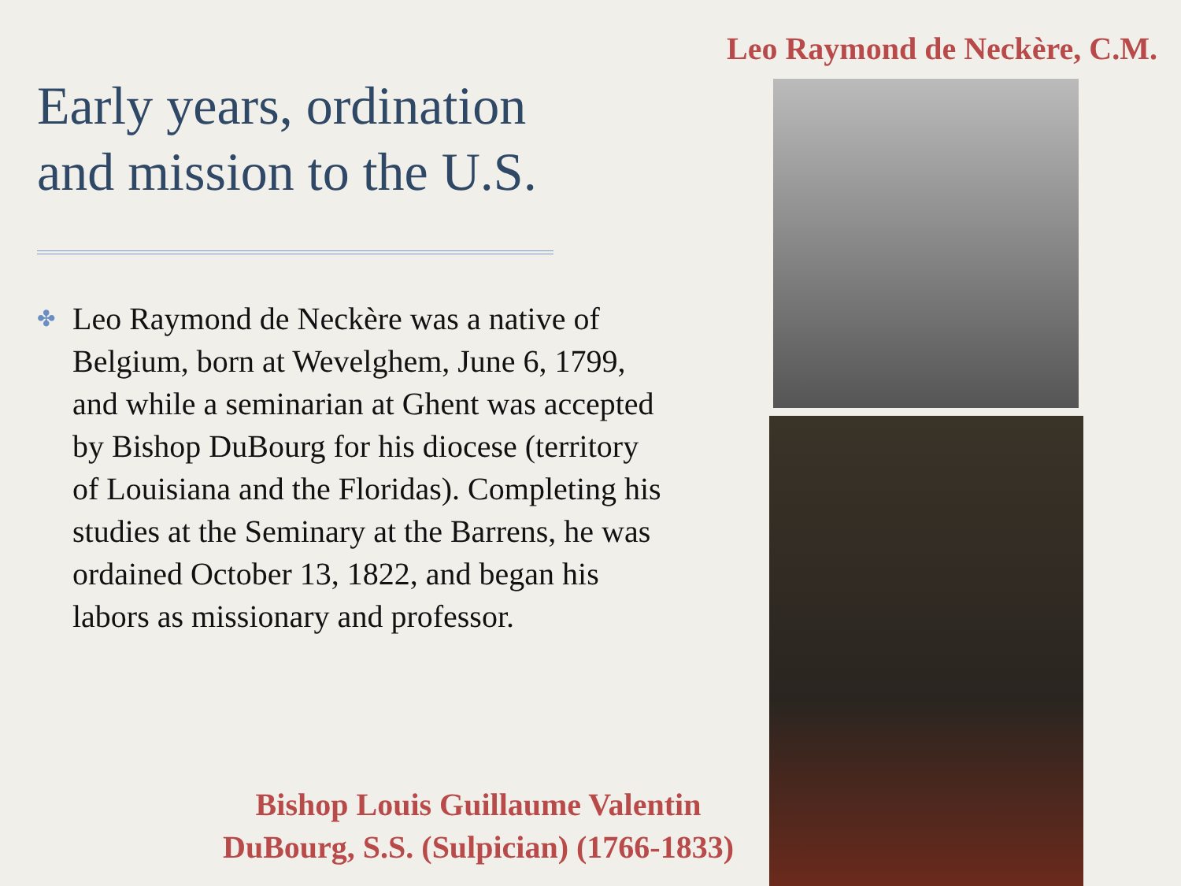Leo Raymond de Neckère, C.M.
Early years, ordination
and mission to the U.S.
✤
Leo Raymond de Neckère was a native of Belgium, born at Wevelghem, June 6, 1799, and while a seminarian at Ghent was accepted by Bishop DuBourg for his diocese (territory of Louisiana and the Floridas). Completing his studies at the Seminary at the Barrens, he was ordained October 13, 1822, and began his labors as missionary and professor.
Bishop Louis Guillaume Valentin DuBourg, S.S. (Sulpician) (1766-1833)